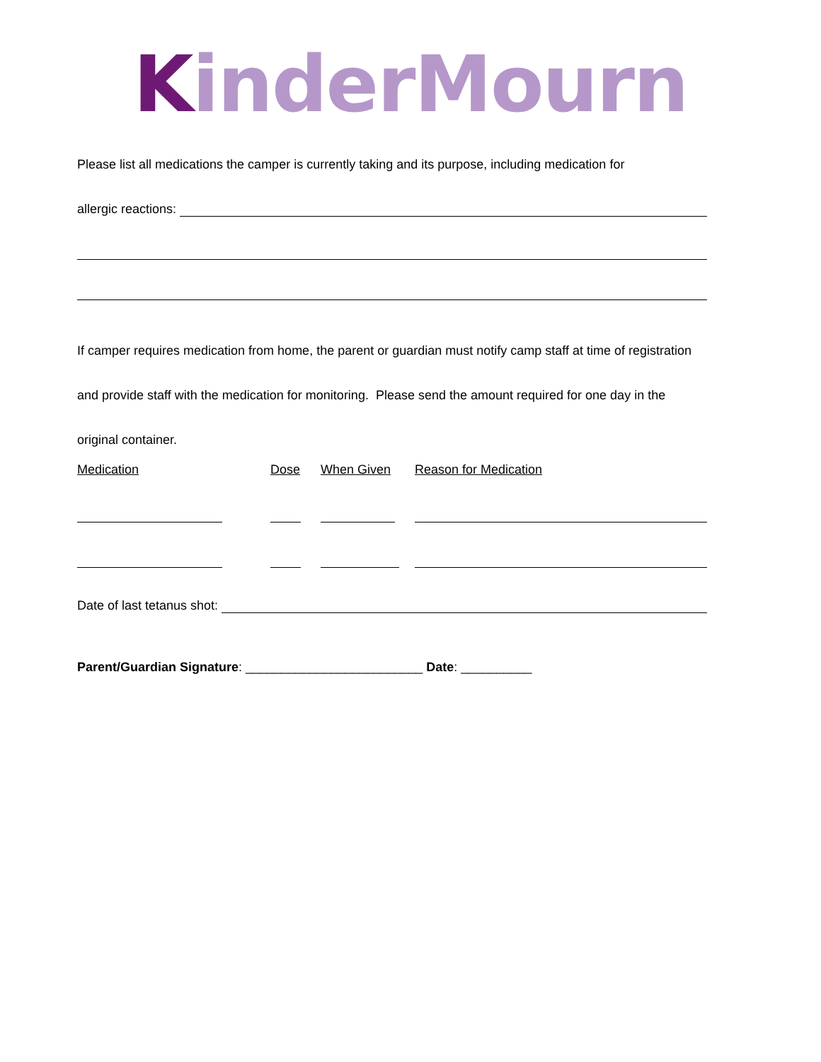KinderMourn
Please list all medications the camper is currently taking and its purpose, including medication for
allergic reactions:
If camper requires medication from home, the parent or guardian must notify camp staff at time of registration and provide staff with the medication for monitoring. Please send the amount required for one day in the original container.
| Medication | Dose | When Given | Reason for Medication |
| --- | --- | --- | --- |
Date of last tetanus shot:
Parent/Guardian Signature: _________________________ Date: __________